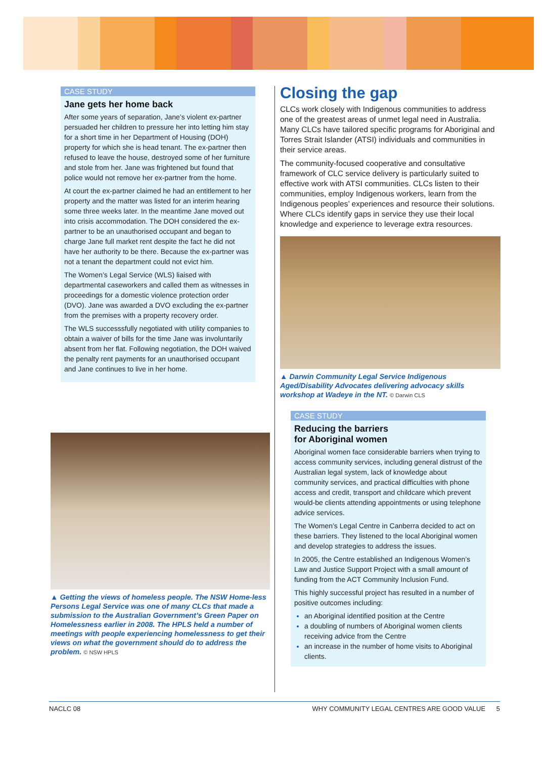CASE STUDY
Jane gets her home back
After some years of separation, Jane’s violent ex-partner persuaded her children to pressure her into letting him stay for a short time in her Department of Housing (DOH) property for which she is head tenant. The ex-partner then refused to leave the house, destroyed some of her furniture and stole from her. Jane was frightened but found that police would not remove her ex-partner from the home.
At court the ex-partner claimed he had an entitlement to her property and the matter was listed for an interim hearing some three weeks later. In the meantime Jane moved out into crisis accommodation. The DOH considered the ex-partner to be an unauthorised occupant and began to charge Jane full market rent despite the fact he did not have her authority to be there. Because the ex-partner was not a tenant the department could not evict him.
The Women’s Legal Service (WLS) liaised with departmental caseworkers and called them as witnesses in proceedings for a domestic violence protection order (DVO). Jane was awarded a DVO excluding the ex-partner from the premises with a property recovery order.
The WLS successsfully negotiated with utility companies to obtain a waiver of bills for the time Jane was involuntarily absent from her flat. Following negotiation, the DOH waived the penalty rent payments for an unauthorised occupant and Jane continues to live in her home.
▲ Getting the views of homeless people. The NSW Home-less Persons Legal Service was one of many CLCs that made a submission to the Australian Government’s Green Paper on Homelessness earlier in 2008. The HPLS held a number of meetings with people experiencing homelessness to get their views on what the government should do to address the problem. © NSW HPLS
Closing the gap
CLCs work closely with Indigenous communities to address one of the greatest areas of unmet legal need in Australia. Many CLCs have tailored specific programs for Aboriginal and Torres Strait Islander (ATSI) individuals and communities in their service areas.
The community-focused cooperative and consultative framework of CLC service delivery is particularly suited to effective work with ATSI communities. CLCs listen to their communities, employ Indigenous workers, learn from the Indigenous peoples’ experiences and resource their solutions. Where CLCs identify gaps in service they use their local knowledge and experience to leverage extra resources.
▲ Darwin Community Legal Service Indigenous Aged/Disability Advocates delivering advocacy skills workshop at Wadeye in the NT. © Darwin CLS
CASE STUDY
Reducing the barriers
for Aboriginal women
Aboriginal women face considerable barriers when trying to access community services, including general distrust of the Australian legal system, lack of knowledge about community services, and practical difficulties with phone access and credit, transport and childcare which prevent would-be clients attending appointments or using telephone advice services.
The Women’s Legal Centre in Canberra decided to act on these barriers. They listened to the local Aboriginal women and develop strategies to address the issues.
In 2005, the Centre established an Indigenous Women’s Law and Justice Support Project with a small amount of funding from the ACT Community Inclusion Fund.
This highly successful project has resulted in a number of positive outcomes including:
an Aboriginal identified position at the Centre
a doubling of numbers of Aboriginal women clients receiving advice from the Centre
an increase in the number of home visits to Aboriginal clients.
NACLC 08 WHY COMMUNITY LEGAL CENTRES ARE GOOD VALUE 5